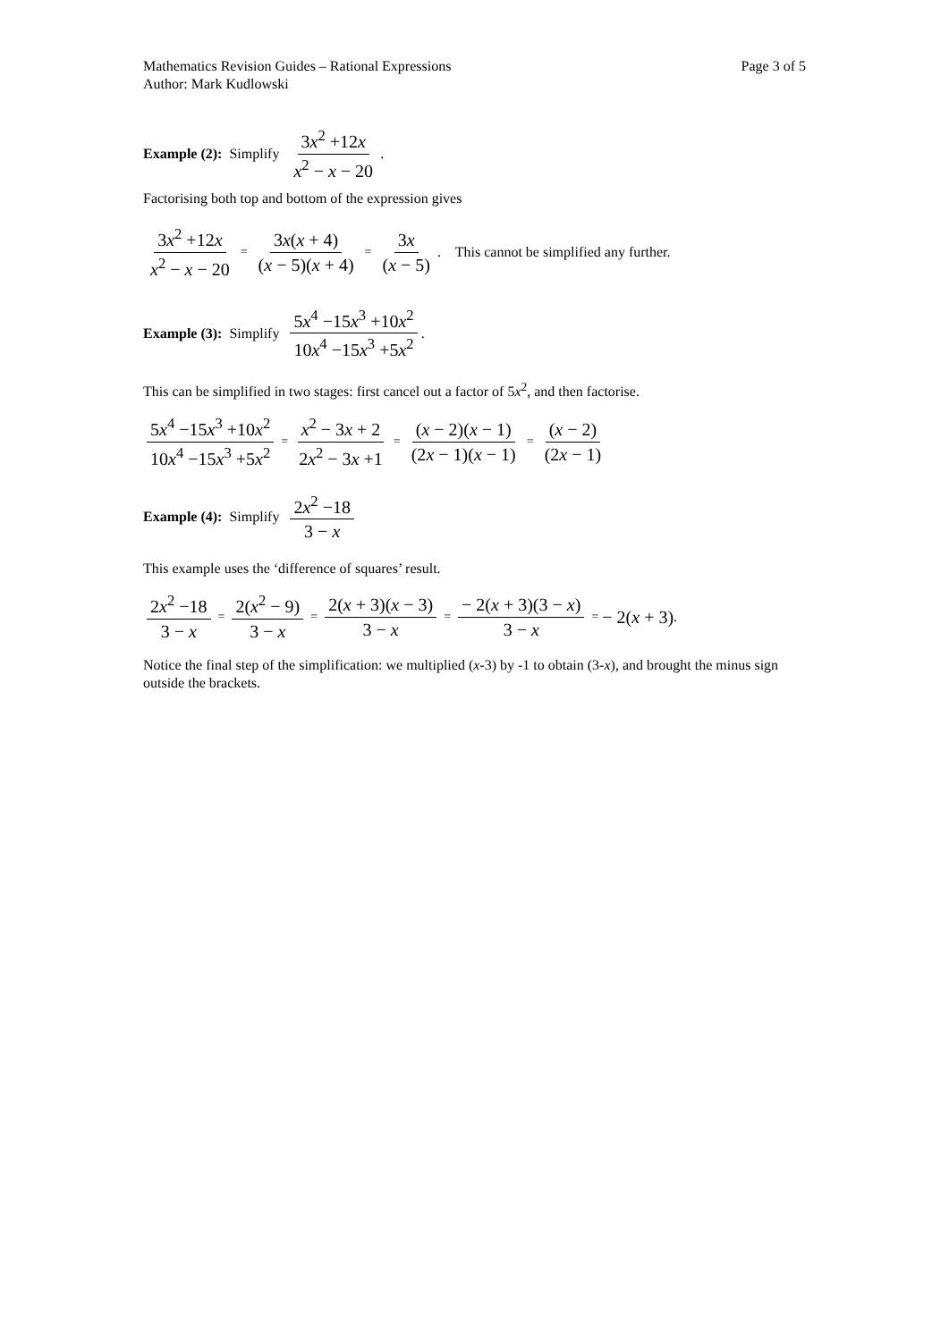Mathematics Revision Guides – Rational Expressions Page 3 of 5
Author: Mark Kudlowski
Example (2): Simplify 3x<sup>2</sup> +12x x<sup>2</sup> − x − 20.
Factorising both top and bottom of the expression gives
3x<sup>2</sup> +12x x<sup>2</sup> − x − 20 = 3x(x + 4) (x − 5)(x + 4) = 3x (x − 5). This cannot be simplified any further.
Example (3): Simplify 5x<sup>4</sup> −15x<sup>3</sup> +10x<sup>2</sup> 10x<sup>4</sup> −15x<sup>3</sup> +5x<sup>2</sup>.
This can be simplified in two stages: first cancel out a factor of 5x<sup>2</sup>, and then factorise.
5x<sup>4</sup> −15x<sup>3</sup> +10x<sup>2</sup> 10x<sup>4</sup> −15x<sup>3</sup> +5x<sup>2</sup> = x<sup>2</sup> − 3x + 2 2x<sup>2</sup> − 3x +1 = (x − 2)(x − 1) (2x − 1)(x − 1) = (x − 2) (2x − 1)
Example (4): Simplify 2x<sup>2</sup> −18 3 − x
This example uses the ‘difference of squares’ result.
2x<sup>2</sup> −18 3 − x = 2(x<sup>2</sup> − 9) 3 − x = 2(x + 3)(x − 3) 3 − x = − 2(x + 3)(3 − x) 3 − x = − 2(x + 3).
Notice the final step of the simplification: we multiplied (x-3) by -1 to obtain (3-x), and brought the minus sign outside the brackets.